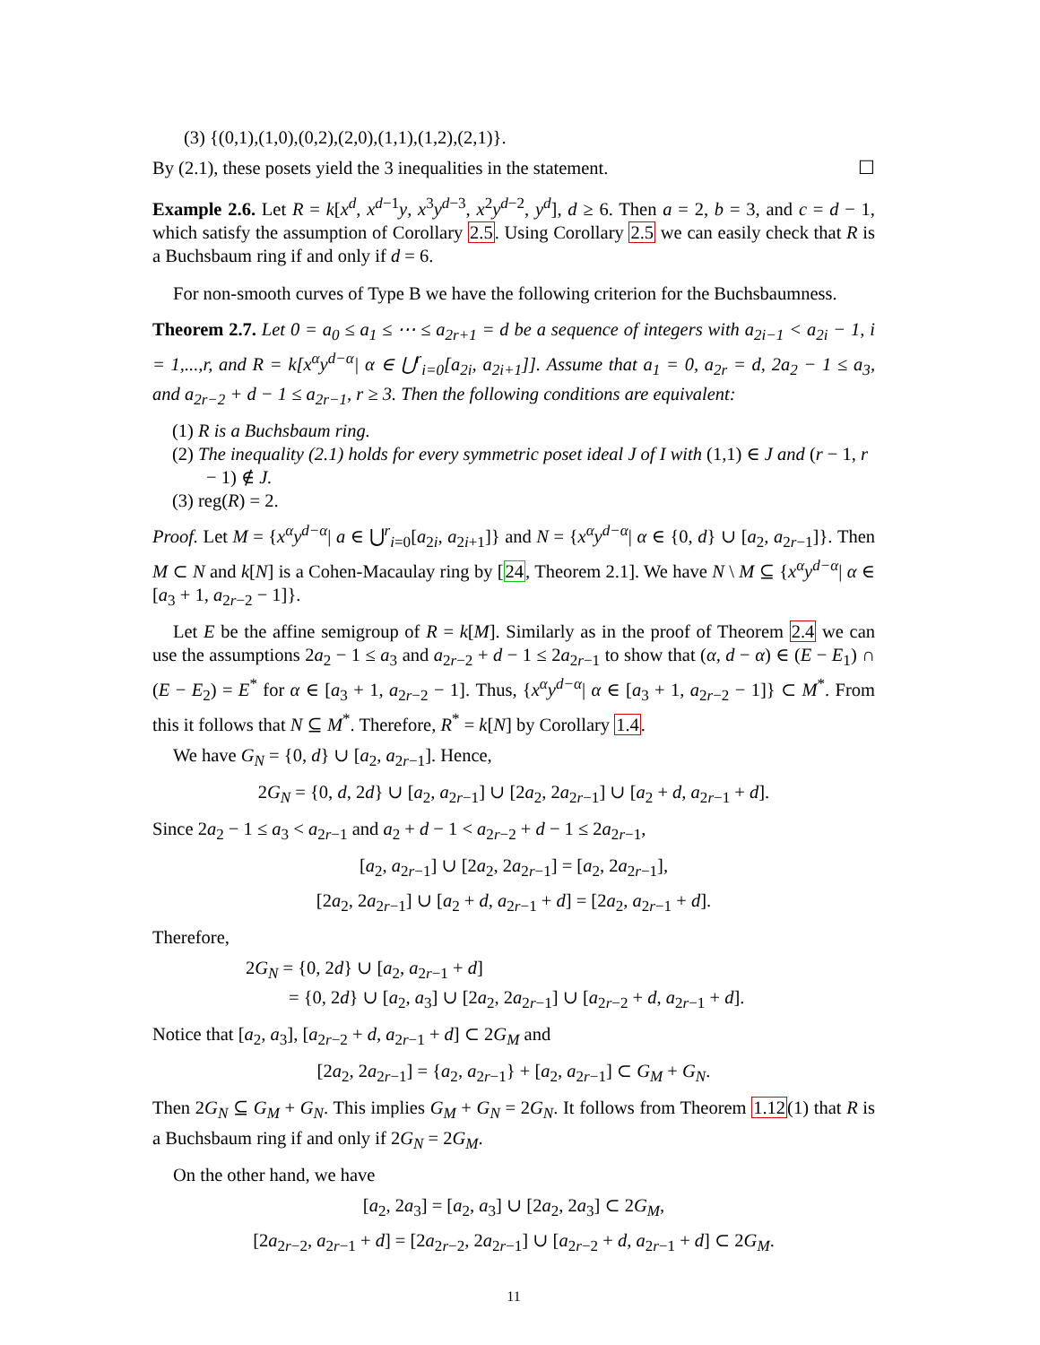(3) {(0,1),(1,0),(0,2),(2,0),(1,1),(1,2),(2,1)}.
By (2.1), these posets yield the 3 inequalities in the statement. ☐
Example 2.6. Let R = k[x<sup>d</sup>, x<sup>d−1</sup>y, x<sup>3</sup>y<sup>d−3</sup>, x<sup>2</sup>y<sup>d−2</sup>, y<sup>d</sup>], d ≥ 6. Then a = 2, b = 3, and c = d − 1, which satisfy the assumption of Corollary 2.5. Using Corollary 2.5 we can easily check that R is a Buchsbaum ring if and only if d = 6.
For non-smooth curves of Type B we have the following criterion for the Buchsbaumness.
Theorem 2.7. Let 0 = a<sub>0</sub> ≤ a<sub>1</sub> ≤ ⋯ ≤ a<sub>2r+1</sub> = d be a sequence of integers with a<sub>2i−1</sub> < a<sub>2i</sub> − 1, i = 1,...,r, and R = k[x<sup>α</sup>y<sup>d−α</sup>| α ∈ ⋃<sup>r</sup><sub>i=0</sub>[a<sub>2i</sub>, a<sub>2i+1</sub>]]. Assume that a<sub>1</sub> = 0, a<sub>2r</sub> = d, 2a<sub>2</sub> − 1 ≤ a<sub>3</sub>, and a<sub>2r−2</sub> + d − 1 ≤ a<sub>2r−1</sub>, r ≥ 3. Then the following conditions are equivalent:
(1) R is a Buchsbaum ring.
(2) The inequality (2.1) holds for every symmetric poset ideal J of I with (1,1) ∈ J and (r − 1, r − 1) ∉ J.
(3) reg(R) = 2.
Proof. Let M = {x<sup>α</sup>y<sup>d−α</sup>| a ∈ ⋃<sup>r</sup><sub>i=0</sub>[a<sub>2i</sub>, a<sub>2i+1</sub>]} and N = {x<sup>α</sup>y<sup>d−α</sup>| α ∈ {0, d} ∪ [a<sub>2</sub>, a<sub>2r−1</sub>]}. Then M ⊂ N and k[N] is a Cohen-Macaulay ring by [24, Theorem 2.1]. We have N \ M ⊆ {x<sup>α</sup>y<sup>d−α</sup>| α ∈ [a<sub>3</sub> + 1, a<sub>2r−2</sub> − 1]}.
Let E be the affine semigroup of R = k[M]. Similarly as in the proof of Theorem 2.4 we can use the assumptions 2a<sub>2</sub> − 1 ≤ a<sub>3</sub> and a<sub>2r−2</sub> + d − 1 ≤ 2a<sub>2r−1</sub> to show that (α, d − α) ∈ (E − E<sub>1</sub>) ∩ (E − E<sub>2</sub>) = E<sup>*</sup> for α ∈ [a<sub>3</sub> + 1, a<sub>2r−2</sub> − 1]. Thus, {x<sup>α</sup>y<sup>d−α</sup>| α ∈ [a<sub>3</sub> + 1, a<sub>2r−2</sub> − 1]} ⊂ M<sup>*</sup>. From this it follows that N ⊆ M<sup>*</sup>. Therefore, R<sup>*</sup> = k[N] by Corollary 1.4.
We have G<sub>N</sub> = {0, d} ∪ [a<sub>2</sub>, a<sub>2r−1</sub>]. Hence,
2G<sub>N</sub> = {0, d, 2d} ∪ [a<sub>2</sub>, a<sub>2r−1</sub>] ∪ [2a<sub>2</sub>, 2a<sub>2r−1</sub>] ∪ [a<sub>2</sub> + d, a<sub>2r−1</sub> + d].
Since 2a<sub>2</sub> − 1 ≤ a<sub>3</sub> < a<sub>2r−1</sub> and a<sub>2</sub> + d − 1 < a<sub>2r−2</sub> + d − 1 ≤ 2a<sub>2r−1</sub>,
[a<sub>2</sub>, a<sub>2r−1</sub>] ∪ [2a<sub>2</sub>, 2a<sub>2r−1</sub>] = [a<sub>2</sub>, 2a<sub>2r−1</sub>],
[2a<sub>2</sub>, 2a<sub>2r−1</sub>] ∪ [a<sub>2</sub> + d, a<sub>2r−1</sub> + d] = [2a<sub>2</sub>, a<sub>2r−1</sub> + d].
Therefore,
2G<sub>N</sub> = {0, 2d} ∪ [a<sub>2</sub>, a<sub>2r−1</sub> + d]
= {0, 2d} ∪ [a<sub>2</sub>, a<sub>3</sub>] ∪ [2a<sub>2</sub>, 2a<sub>2r−1</sub>] ∪ [a<sub>2r−2</sub> + d, a<sub>2r−1</sub> + d].
Notice that [a<sub>2</sub>, a<sub>3</sub>], [a<sub>2r−2</sub> + d, a<sub>2r−1</sub> + d] ⊂ 2G<sub>M</sub> and
[2a<sub>2</sub>, 2a<sub>2r−1</sub>] = {a<sub>2</sub>, a<sub>2r−1</sub>} + [a<sub>2</sub>, a<sub>2r−1</sub>] ⊂ G<sub>M</sub> + G<sub>N</sub>.
Then 2G<sub>N</sub> ⊆ G<sub>M</sub> + G<sub>N</sub>. This implies G<sub>M</sub> + G<sub>N</sub> = 2G<sub>N</sub>. It follows from Theorem 1.12(1) that R is a Buchsbaum ring if and only if 2G<sub>N</sub> = 2G<sub>M</sub>.
On the other hand, we have
[a<sub>2</sub>, 2a<sub>3</sub>] = [a<sub>2</sub>, a<sub>3</sub>] ∪ [2a<sub>2</sub>, 2a<sub>3</sub>] ⊂ 2G<sub>M</sub>,
[2a<sub>2r−2</sub>, a<sub>2r−1</sub> + d] = [2a<sub>2r−2</sub>, 2a<sub>2r−1</sub>] ∪ [a<sub>2r−2</sub> + d, a<sub>2r−1</sub> + d] ⊂ 2G<sub>M</sub>.
11